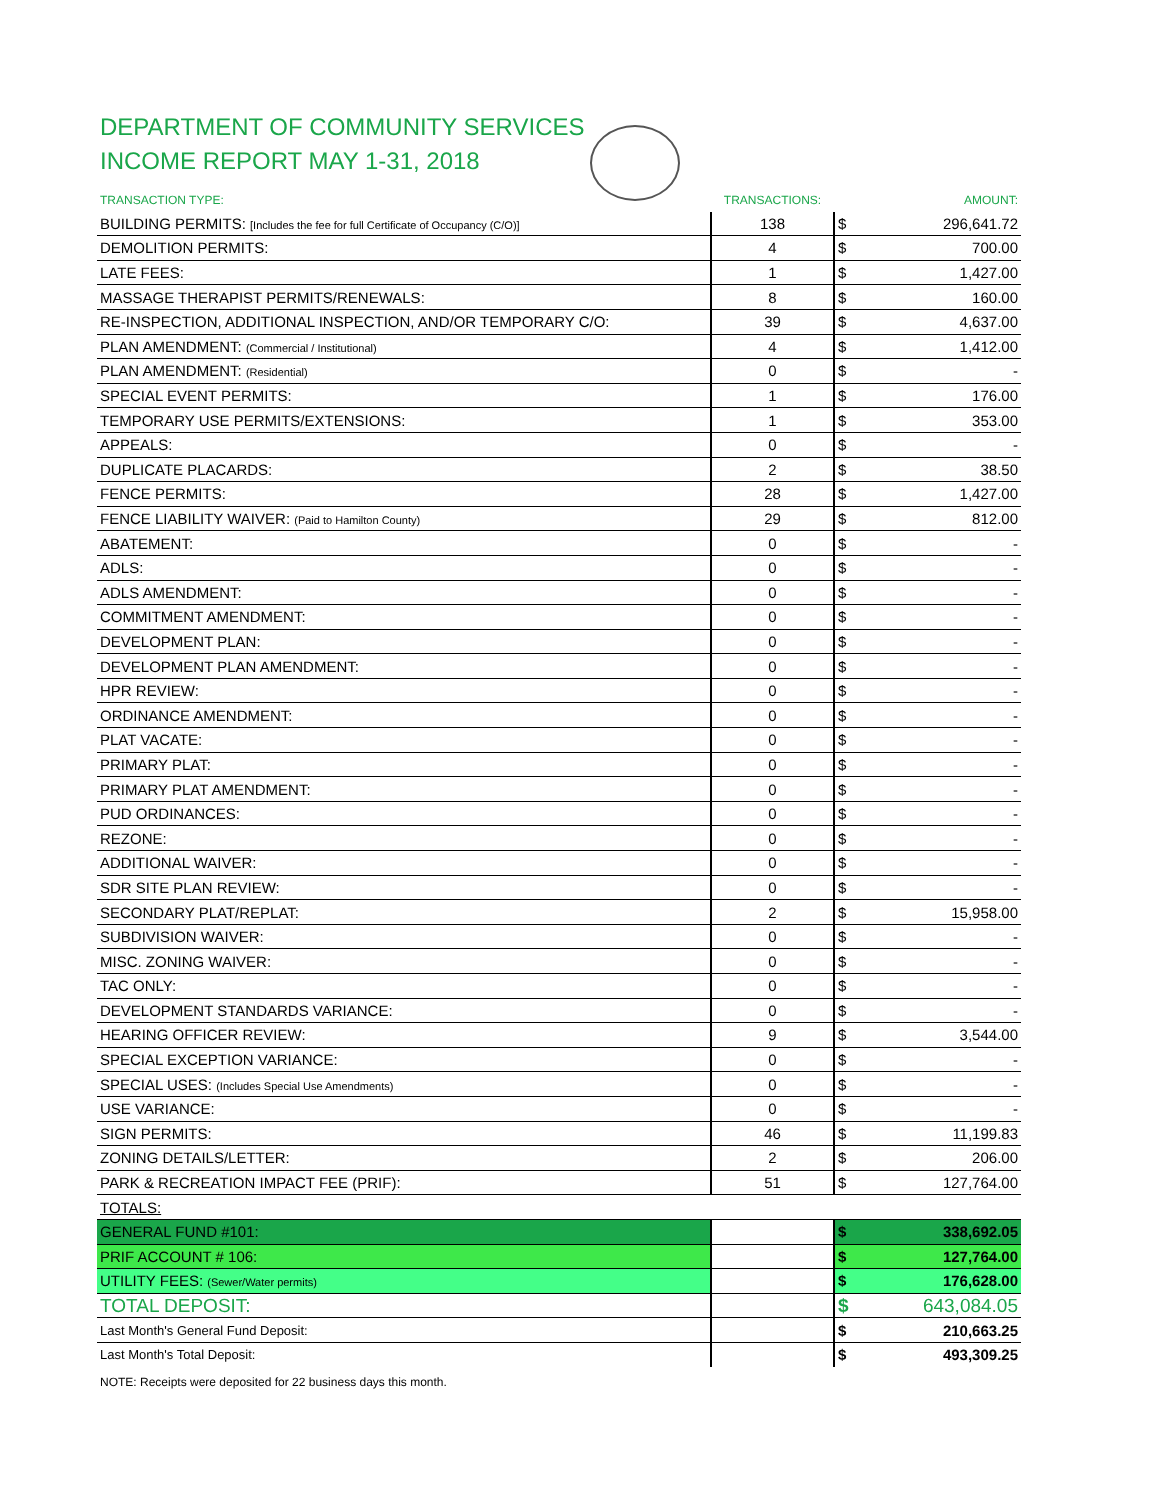DEPARTMENT OF COMMUNITY SERVICES
INCOME REPORT MAY 1-31, 2018
| TRANSACTION TYPE: | TRANSACTIONS: | | AMOUNT: |
| --- | --- | --- | --- |
| BUILDING PERMITS: [Includes the fee for full Certificate of Occupancy (C/O)] | 138 | $ | 296,641.72 |
| DEMOLITION PERMITS: | 4 | $ | 700.00 |
| LATE FEES: | 1 | $ | 1,427.00 |
| MASSAGE THERAPIST PERMITS/RENEWALS: | 8 | $ | 160.00 |
| RE-INSPECTION, ADDITIONAL INSPECTION, AND/OR TEMPORARY C/O: | 39 | $ | 4,637.00 |
| PLAN AMENDMENT: (Commercial / Institutional) | 4 | $ | 1,412.00 |
| PLAN AMENDMENT: (Residential) | 0 | $ | - |
| SPECIAL EVENT PERMITS: | 1 | $ | 176.00 |
| TEMPORARY USE PERMITS/EXTENSIONS: | 1 | $ | 353.00 |
| APPEALS: | 0 | $ | - |
| DUPLICATE PLACARDS: | 2 | $ | 38.50 |
| FENCE PERMITS: | 28 | $ | 1,427.00 |
| FENCE LIABILITY WAIVER: (Paid to Hamilton County) | 29 | $ | 812.00 |
| ABATEMENT: | 0 | $ | - |
| ADLS: | 0 | $ | - |
| ADLS AMENDMENT: | 0 | $ | - |
| COMMITMENT AMENDMENT: | 0 | $ | - |
| DEVELOPMENT PLAN: | 0 | $ | - |
| DEVELOPMENT PLAN AMENDMENT: | 0 | $ | - |
| HPR REVIEW: | 0 | $ | - |
| ORDINANCE AMENDMENT: | 0 | $ | - |
| PLAT VACATE: | 0 | $ | - |
| PRIMARY PLAT: | 0 | $ | - |
| PRIMARY PLAT AMENDMENT: | 0 | $ | - |
| PUD ORDINANCES: | 0 | $ | - |
| REZONE: | 0 | $ | - |
| ADDITIONAL WAIVER: | 0 | $ | - |
| SDR SITE PLAN REVIEW: | 0 | $ | - |
| SECONDARY PLAT/REPLAT: | 2 | $ | 15,958.00 |
| SUBDIVISION WAIVER: | 0 | $ | - |
| MISC. ZONING WAIVER: | 0 | $ | - |
| TAC ONLY: | 0 | $ | - |
| DEVELOPMENT STANDARDS VARIANCE: | 0 | $ | - |
| HEARING OFFICER REVIEW: | 9 | $ | 3,544.00 |
| SPECIAL EXCEPTION VARIANCE: | 0 | $ | - |
| SPECIAL USES: (Includes Special Use Amendments) | 0 | $ | - |
| USE VARIANCE: | 0 | $ | - |
| SIGN PERMITS: | 46 | $ | 11,199.83 |
| ZONING DETAILS/LETTER: | 2 | $ | 206.00 |
| PARK & RECREATION IMPACT FEE (PRIF): | 51 | $ | 127,764.00 |
| TOTALS: | | | |
| GENERAL FUND #101: | | $ | 338,692.05 |
| PRIF ACCOUNT # 106: | | $ | 127,764.00 |
| UTILITY FEES: (Sewer/Water permits) | | $ | 176,628.00 |
| TOTAL DEPOSIT: | | $ | 643,084.05 |
| Last Month's General Fund Deposit: | | $ | 210,663.25 |
| Last Month's Total Deposit: | | $ | 493,309.25 |
NOTE: Receipts were deposited for 22 business days this month.